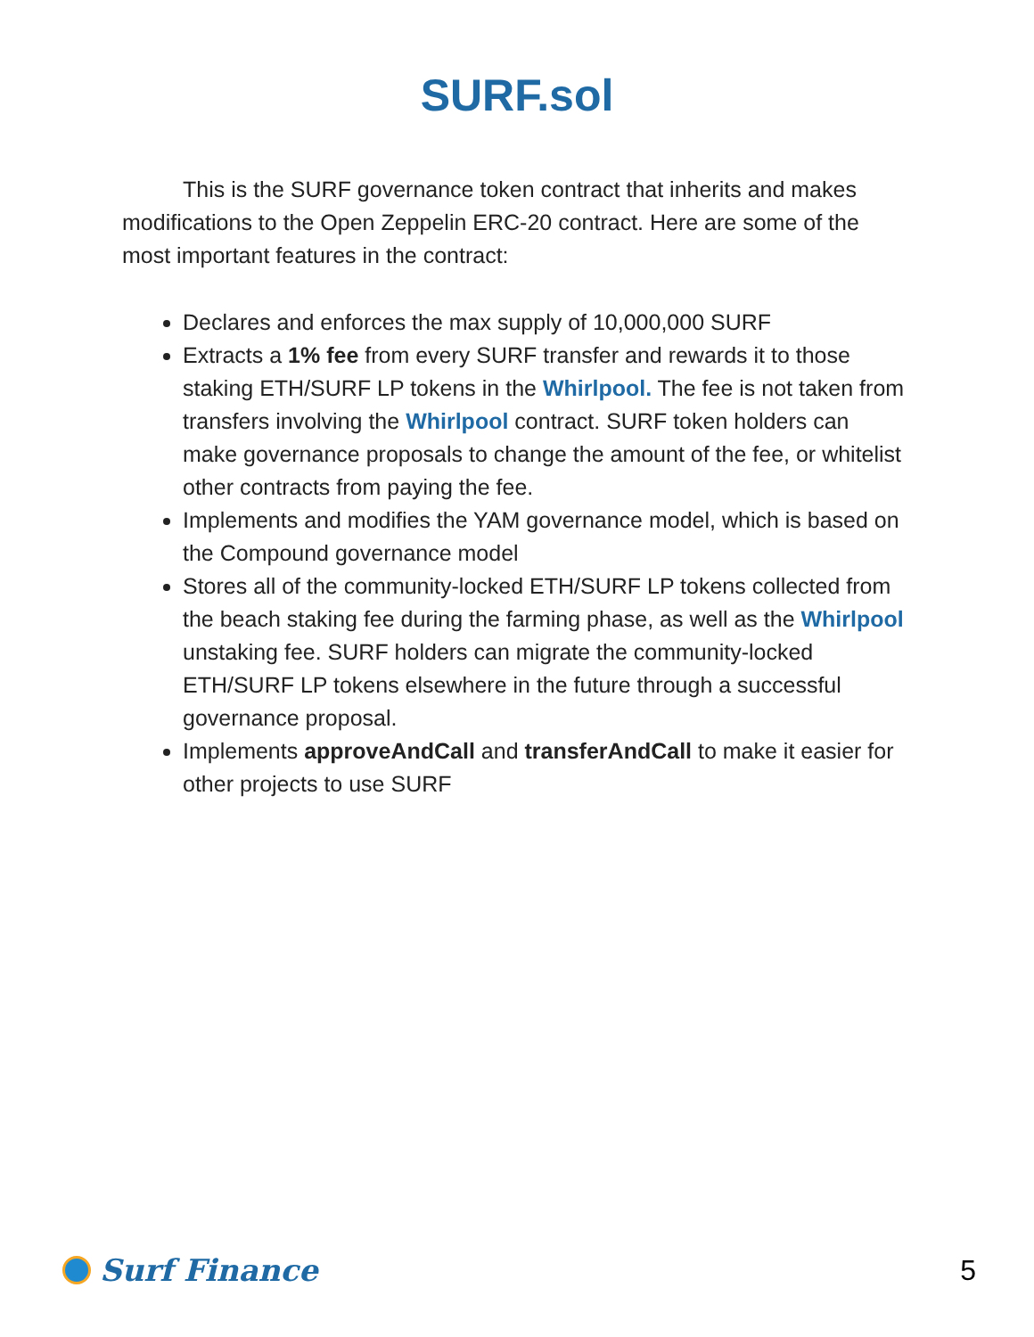SURF.sol
This is the SURF governance token contract that inherits and makes modifications to the Open Zeppelin ERC-20 contract. Here are some of the most important features in the contract:
Declares and enforces the max supply of 10,000,000 SURF
Extracts a 1% fee from every SURF transfer and rewards it to those staking ETH/SURF LP tokens in the Whirlpool. The fee is not taken from transfers involving the Whirlpool contract. SURF token holders can make governance proposals to change the amount of the fee, or whitelist other contracts from paying the fee.
Implements and modifies the YAM governance model, which is based on the Compound governance model
Stores all of the community-locked ETH/SURF LP tokens collected from the beach staking fee during the farming phase, as well as the Whirlpool unstaking fee. SURF holders can migrate the community-locked ETH/SURF LP tokens elsewhere in the future through a successful governance proposal.
Implements approveAndCall and transferAndCall to make it easier for other projects to use SURF
Surf Finance 5